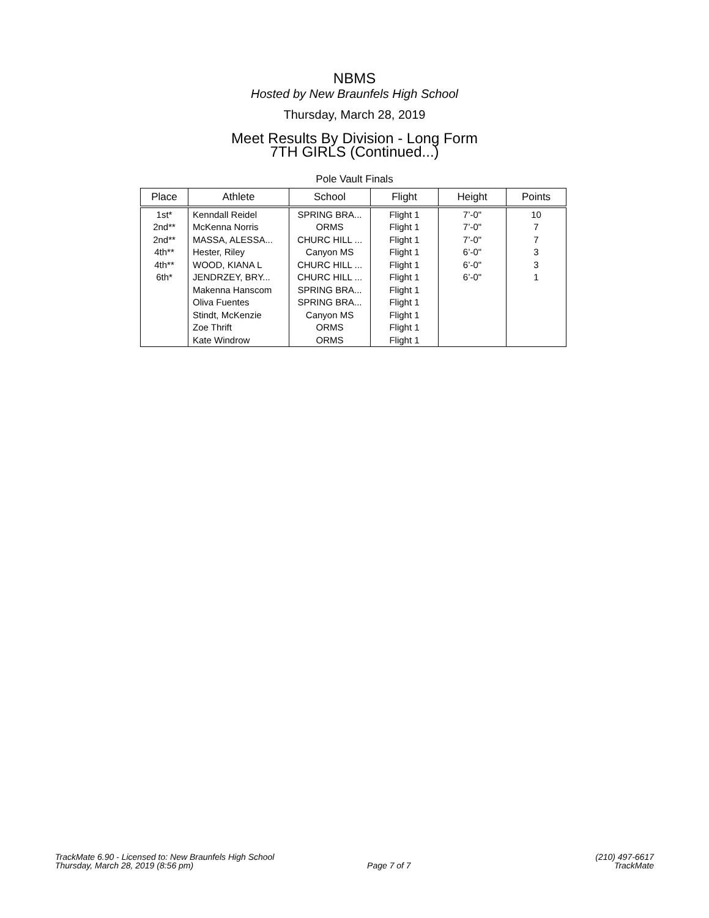NBMS
Hosted by New Braunfels High School
Thursday, March 28, 2019
Meet Results By Division - Long Form
7TH GIRLS (Continued...)
Pole Vault Finals
| Place | Athlete | School | Flight | Height | Points |
| --- | --- | --- | --- | --- | --- |
| 1st* | Kenndall Reidel | SPRING BRA... | Flight 1 | 7’-0" | 10 |
| 2nd** | McKenna Norris | ORMS | Flight 1 | 7’-0" | 7 |
| 2nd** | MASSA, ALESSA... | CHURC HILL ... | Flight 1 | 7’-0" | 7 |
| 4th** | Hester, Riley | Canyon MS | Flight 1 | 6’-0" | 3 |
| 4th** | WOOD, KIANA L | CHURC HILL ... | Flight 1 | 6’-0" | 3 |
| 6th* | JENDRZEY, BRY... | CHURC HILL ... | Flight 1 | 6’-0" | 1 |
| | Makenna Hanscom | SPRING BRA... | Flight 1 | | |
| | Oliva Fuentes | SPRING BRA... | Flight 1 | | |
| | Stindt, McKenzie | Canyon MS | Flight 1 | | |
| | Zoe Thrift | ORMS | Flight 1 | | |
| | Kate Windrow | ORMS | Flight 1 | | |
TrackMate 6.90 - Licensed to: New Braunfels High School
Thursday, March 28, 2019 (8:56 pm)
Page 7 of 7
(210) 497-6617
TrackMate